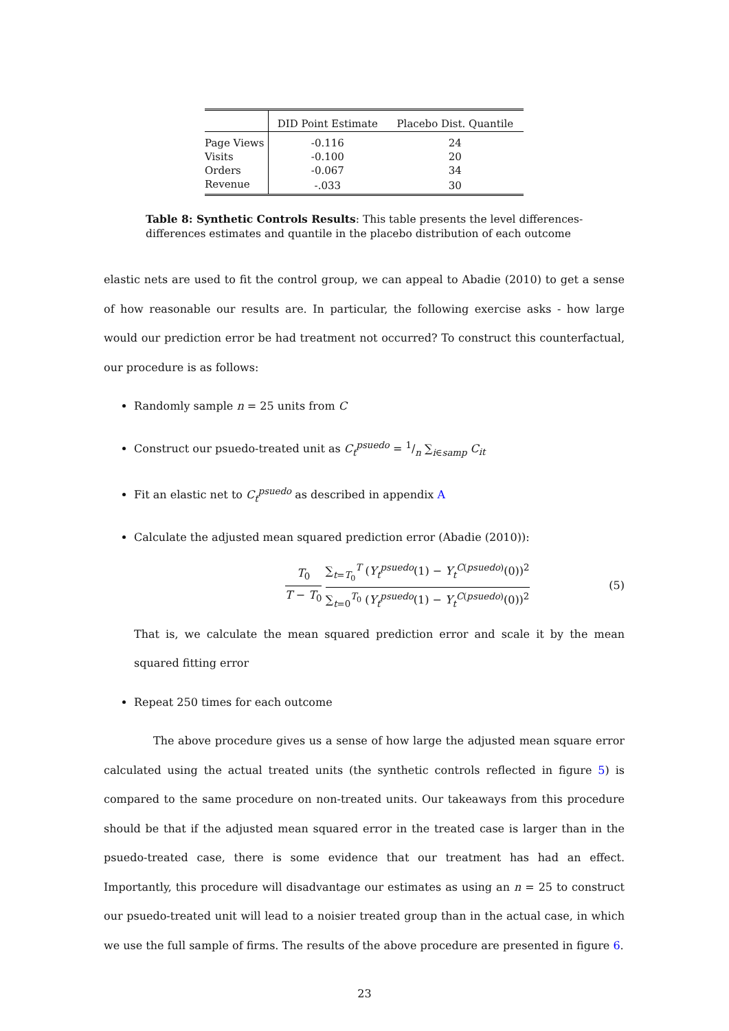| | DID Point Estimate | Placebo Dist. Quantile |
| --- | --- | --- |
| Page Views | -0.116 | 24 |
| Visits | -0.100 | 20 |
| Orders | -0.067 | 34 |
| Revenue | -.033 | 30 |
Table 8: Synthetic Controls Results: This table presents the level differences-differences estimates and quantile in the placebo distribution of each outcome
elastic nets are used to fit the control group, we can appeal to Abadie (2010) to get a sense of how reasonable our results are. In particular, the following exercise asks - how large would our prediction error be had treatment not occurred? To construct this counterfactual, our procedure is as follows:
Randomly sample n = 25 units from C
Construct our psuedo-treated unit as C<sub>t</sub><sup>psuedo</sup> = 1/n ∑<sub>i∈samp</sub> C<sub>it</sub>
Fit an elastic net to C<sub>t</sub><sup>psuedo</sup> as described in appendix A
Calculate the adjusted mean squared prediction error (Abadie (2010)):
T<sub>0</sub> T − T<sub>0</sub> ∑<sub>t=T<sub>0</sub></sub><sup>T</sup> (Y<sub>t</sub><sup>psuedo</sup>(1) − Y<sub>t</sub><sup>C(psuedo)</sup>(0))<sup>2</sup> ∑<sub>t=0</sub><sup>T<sub>0</sub></sup> (Y<sub>t</sub><sup>psuedo</sup>(1) − Y<sub>t</sub><sup>C(psuedo)</sup>(0))<sup>2</sup>
(5)
That is, we calculate the mean squared prediction error and scale it by the mean squared fitting error
Repeat 250 times for each outcome
The above procedure gives us a sense of how large the adjusted mean square error calculated using the actual treated units (the synthetic controls reflected in figure 5) is compared to the same procedure on non-treated units. Our takeaways from this procedure should be that if the adjusted mean squared error in the treated case is larger than in the psuedo-treated case, there is some evidence that our treatment has had an effect. Importantly, this procedure will disadvantage our estimates as using an n = 25 to construct our psuedo-treated unit will lead to a noisier treated group than in the actual case, in which we use the full sample of firms. The results of the above procedure are presented in figure 6.
23